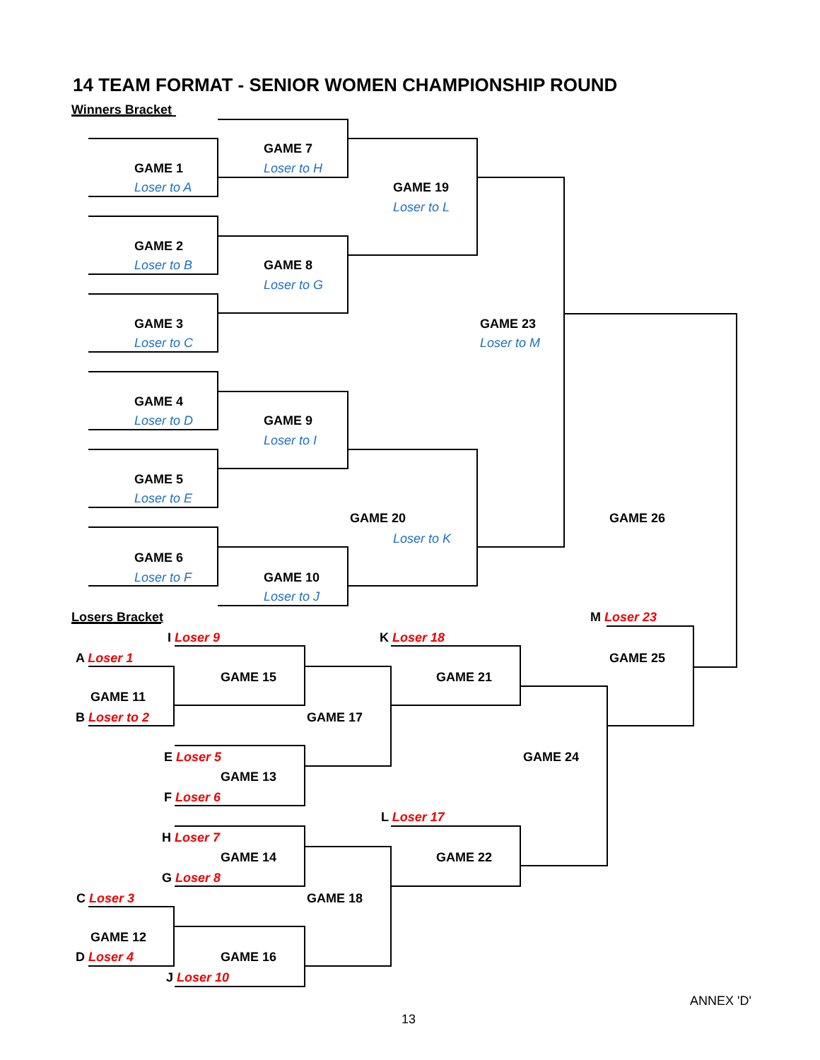14 TEAM FORMAT - SENIOR WOMEN CHAMPIONSHIP ROUND
Winners Bracket
GAME 1
Loser to A
GAME 7
Loser to H
GAME 19
Loser to L
GAME 2
Loser to B GAME 8
Loser to G
GAME 3
Loser to C
GAME 23
Loser to M
GAME 4
Loser to D GAME 9
Loser to I
GAME 5
Loser to E
GAME 20
Loser to K
GAME 26
GAME 6
Loser to F GAME 10
Loser to J
Losers Bracket M Loser 23
I Loser 9 K Loser 18
A Loser 1 GAME 25
GAME 15 GAME 21
GAME 11
B Loser to 2 GAME 17
E Loser 5 GAME 24
GAME 13
F Loser 6
L Loser 17
H Loser 7
GAME 14 GAME 22
G Loser 8
C Loser 3 GAME 18
GAME 12
D Loser 4 GAME 16
J Loser 10
ANNEX 'D'
13